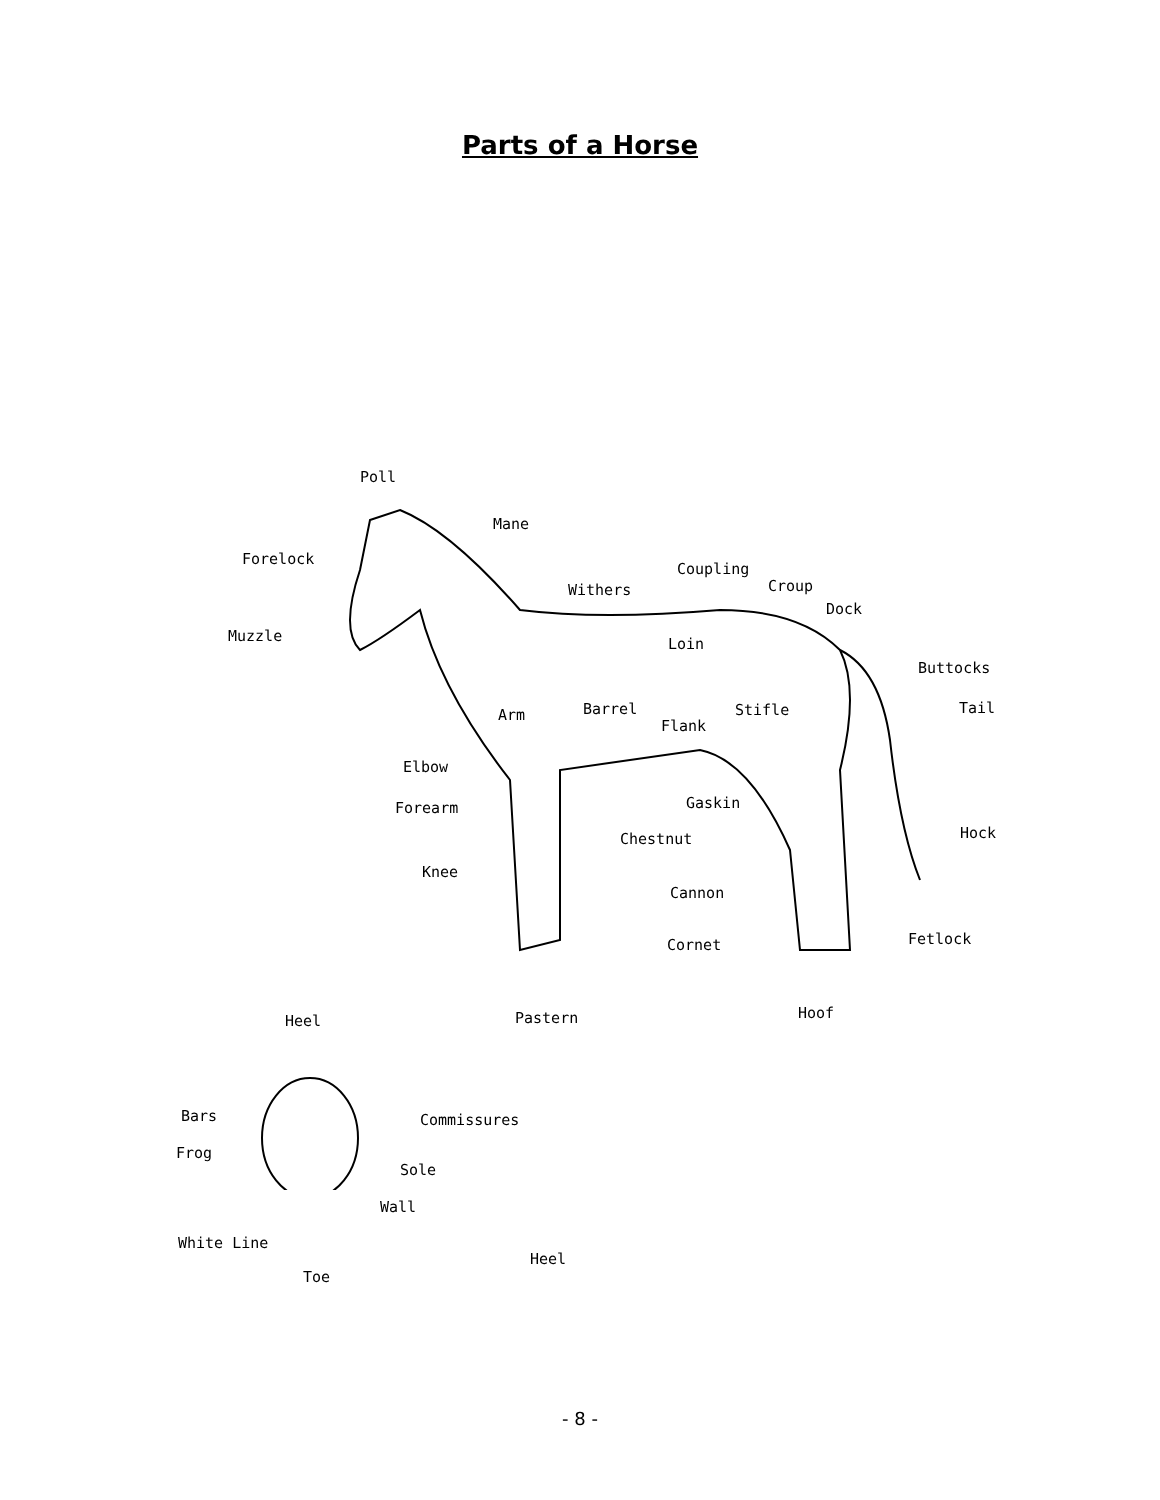Parts of a Horse
Poll
Mane
Forelock
Coupling
Withers Croup
Dock
Muzzle Loin
Buttocks
Tail Barrel Arm Stifle
Flank
Elbow
Gaskin Forearm
Hock Chestnut
Knee
Cannon
Fetlock Cornet
Hoof Pastern Heel
Bars Commissures
Frog
Sole
Wall
White Line
Heel
Toe
- 8 -